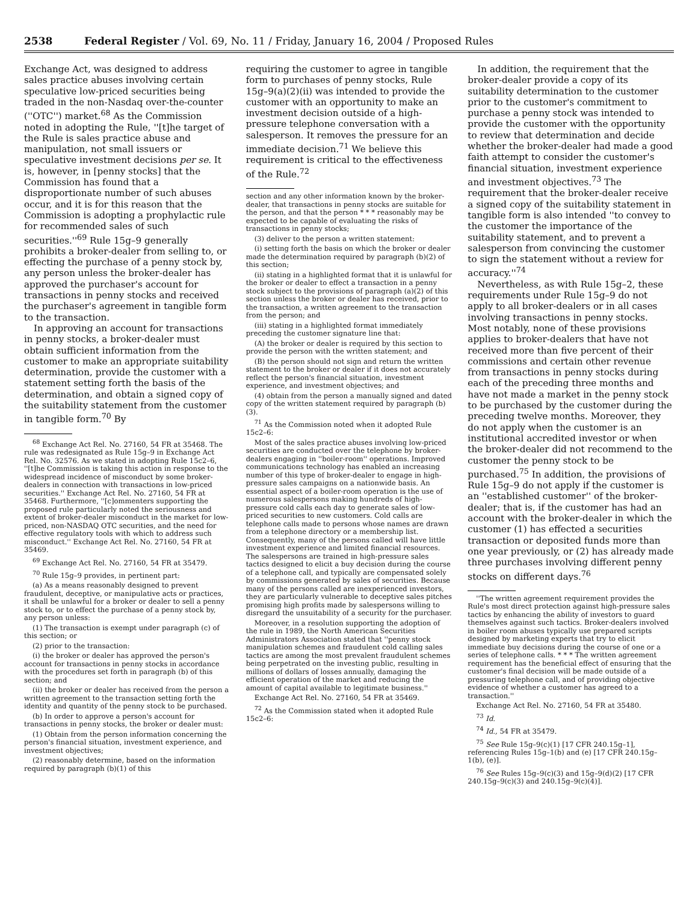2538 Federal Register / Vol. 69, No. 11 / Friday, January 16, 2004 / Proposed Rules
Exchange Act, was designed to address sales practice abuses involving certain speculative low-priced securities being traded in the non-Nasdaq over-the-counter (''OTC'') market.<sup>68</sup> As the Commission noted in adopting the Rule, ''[t]he target of the Rule is sales practice abuse and manipulation, not small issuers or speculative investment decisions per se. It is, however, in [penny stocks] that the Commission has found that a disproportionate number of such abuses occur, and it is for this reason that the Commission is adopting a prophylactic rule for recommended sales of such securities.''<sup>69</sup> Rule 15g–9 generally prohibits a broker-dealer from selling to, or effecting the purchase of a penny stock by, any person unless the broker-dealer has approved the purchaser's account for transactions in penny stocks and received the purchaser's agreement in tangible form to the transaction.
In approving an account for transactions in penny stocks, a broker-dealer must obtain sufficient information from the customer to make an appropriate suitability determination, provide the customer with a statement setting forth the basis of the determination, and obtain a signed copy of the suitability statement from the customer in tangible form.<sup>70</sup> By
<sup>68</sup> Exchange Act Rel. No. 27160, 54 FR at 35468. The rule was redesignated as Rule 15g–9 in Exchange Act Rel. No. 32576. As we stated in adopting Rule 15c2–6, ''[t]he Commission is taking this action in response to the widespread incidence of misconduct by some broker-dealers in connection with transactions in low-priced securities.'' Exchange Act Rel. No. 27160, 54 FR at 35468. Furthermore, ''[c]ommenters supporting the proposed rule particularly noted the seriousness and extent of broker-dealer misconduct in the market for low-priced, non-NASDAQ OTC securities, and the need for effective regulatory tools with which to address such misconduct.'' Exchange Act Rel. No. 27160, 54 FR at 35469.
<sup>69</sup> Exchange Act Rel. No. 27160, 54 FR at 35479.
<sup>70</sup> Rule 15g–9 provides, in pertinent part:
(a) As a means reasonably designed to prevent fraudulent, deceptive, or manipulative acts or practices, it shall be unlawful for a broker or dealer to sell a penny stock to, or to effect the purchase of a penny stock by, any person unless:
(1) The transaction is exempt under paragraph (c) of this section; or
(2) prior to the transaction:
(i) the broker or dealer has approved the person's account for transactions in penny stocks in accordance with the procedures set forth in paragraph (b) of this section; and
(ii) the broker or dealer has received from the person a written agreement to the transaction setting forth the identity and quantity of the penny stock to be purchased.
(b) In order to approve a person's account for transactions in penny stocks, the broker or dealer must:
(1) Obtain from the person information concerning the person's financial situation, investment experience, and investment objectives;
(2) reasonably determine, based on the information required by paragraph (b)(1) of this
requiring the customer to agree in tangible form to purchases of penny stocks, Rule 15g–9(a)(2)(ii) was intended to provide the customer with an opportunity to make an investment decision outside of a high-pressure telephone conversation with a salesperson. It removes the pressure for an immediate decision.<sup>71</sup> We believe this requirement is critical to the effectiveness of the Rule.<sup>72</sup>
section and any other information known by the broker-dealer, that transactions in penny stocks are suitable for the person, and that the person * * * reasonably may be expected to be capable of evaluating the risks of transactions in penny stocks;
(3) deliver to the person a written statement:
(i) setting forth the basis on which the broker or dealer made the determination required by paragraph (b)(2) of this section;
(ii) stating in a highlighted format that it is unlawful for the broker or dealer to effect a transaction in a penny stock subject to the provisions of paragraph (a)(2) of this section unless the broker or dealer has received, prior to the transaction, a written agreement to the transaction from the person; and
(iii) stating in a highlighted format immediately preceding the customer signature line that:
(A) the broker or dealer is required by this section to provide the person with the written statement; and
(B) the person should not sign and return the written statement to the broker or dealer if it does not accurately reflect the person's financial situation, investment experience, and investment objectives; and
(4) obtain from the person a manually signed and dated copy of the written statement required by paragraph (b)(3).
<sup>71</sup> As the Commission noted when it adopted Rule 15c2–6:
Most of the sales practice abuses involving low-priced securities are conducted over the telephone by broker-dealers engaging in ''boiler-room'' operations. Improved communications technology has enabled an increasing number of this type of broker-dealer to engage in high-pressure sales campaigns on a nationwide basis. An essential aspect of a boiler-room operation is the use of numerous salespersons making hundreds of high-pressure cold calls each day to generate sales of low-priced securities to new customers. Cold calls are telephone calls made to persons whose names are drawn from a telephone directory or a membership list. Consequently, many of the persons called will have little investment experience and limited financial resources. The salespersons are trained in high-pressure sales tactics designed to elicit a buy decision during the course of a telephone call, and typically are compensated solely by commissions generated by sales of securities. Because many of the persons called are inexperienced investors, they are particularly vulnerable to deceptive sales pitches promising high profits made by salespersons willing to disregard the unsuitability of a security for the purchaser.
Moreover, in a resolution supporting the adoption of the rule in 1989, the North American Securities Administrators Association stated that ''penny stock manipulation schemes and fraudulent cold calling sales tactics are among the most prevalent fraudulent schemes being perpetrated on the investing public, resulting in millions of dollars of losses annually, damaging the efficient operation of the market and reducing the amount of capital available to legitimate business.''
Exchange Act Rel. No. 27160, 54 FR at 35469.
<sup>72</sup> As the Commission stated when it adopted Rule 15c2–6:
In addition, the requirement that the broker-dealer provide a copy of its suitability determination to the customer prior to the customer's commitment to purchase a penny stock was intended to provide the customer with the opportunity to review that determination and decide whether the broker-dealer had made a good faith attempt to consider the customer's financial situation, investment experience and investment objectives.<sup>73</sup> The requirement that the broker-dealer receive a signed copy of the suitability statement in tangible form is also intended ''to convey to the customer the importance of the suitability statement, and to prevent a salesperson from convincing the customer to sign the statement without a review for accuracy.''<sup>74</sup>
Nevertheless, as with Rule 15g–2, these requirements under Rule 15g–9 do not apply to all broker-dealers or in all cases involving transactions in penny stocks. Most notably, none of these provisions applies to broker-dealers that have not received more than five percent of their commissions and certain other revenue from transactions in penny stocks during each of the preceding three months and have not made a market in the penny stock to be purchased by the customer during the preceding twelve months. Moreover, they do not apply when the customer is an institutional accredited investor or when the broker-dealer did not recommend to the customer the penny stock to be purchased.<sup>75</sup> In addition, the provisions of Rule 15g–9 do not apply if the customer is an ''established customer'' of the broker-dealer; that is, if the customer has had an account with the broker-dealer in which the customer (1) has effected a securities transaction or deposited funds more than one year previously, or (2) has already made three purchases involving different penny stocks on different days.<sup>76</sup>
''The written agreement requirement provides the Rule's most direct protection against high-pressure sales tactics by enhancing the ability of investors to guard themselves against such tactics. Broker-dealers involved in boiler room abuses typically use prepared scripts designed by marketing experts that try to elicit immediate buy decisions during the course of one or a series of telephone calls. * * * The written agreement requirement has the beneficial effect of ensuring that the customer's final decision will be made outside of a pressuring telephone call, and of providing objective evidence of whether a customer has agreed to a transaction.''
Exchange Act Rel. No. 27160, 54 FR at 35480.
<sup>73</sup> Id.
<sup>74</sup> Id., 54 FR at 35479.
<sup>75</sup> See Rule 15g–9(c)(1) [17 CFR 240.15g–1], referencing Rules 15g–1(b) and (e) [17 CFR 240.15g–1(b), (e)].
<sup>76</sup> See Rules 15g–9(c)(3) and 15g–9(d)(2) [17 CFR 240.15g–9(c)(3) and 240.15g–9(c)(4)].